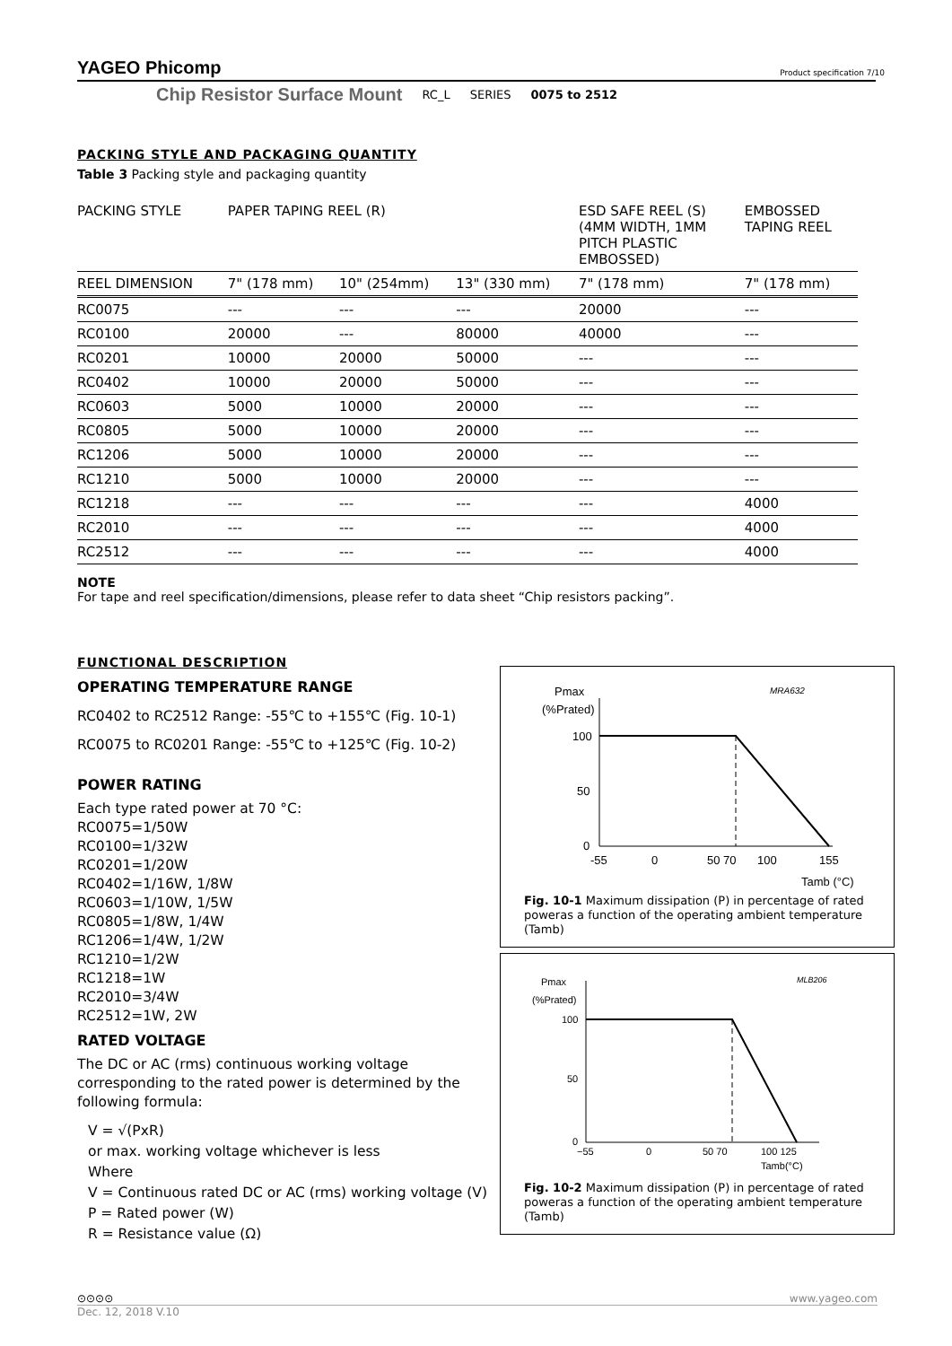YAGEO Phicomp
Product specification 7/10
Chip Resistor Surface Mount RC_L SERIES 0075 to 2512
PACKING STYLE AND PACKAGING QUANTITY
Table 3 Packing style and packaging quantity
| PACKING STYLE | PAPER TAPING REEL (R) | | | ESD SAFE REEL (S) (4MM WIDTH, 1MM PITCH PLASTIC EMBOSSED) | EMBOSSED TAPING REEL |
| --- | --- | --- | --- | --- | --- |
| REEL DIMENSION | 7" (178 mm) | 10" (254mm) | 13" (330 mm) | 7" (178 mm) | 7" (178 mm) |
| RC0075 | --- | --- | --- | 20000 | --- |
| RC0100 | 20000 | --- | 80000 | 40000 | --- |
| RC0201 | 10000 | 20000 | 50000 | --- | --- |
| RC0402 | 10000 | 20000 | 50000 | --- | --- |
| RC0603 | 5000 | 10000 | 20000 | --- | --- |
| RC0805 | 5000 | 10000 | 20000 | --- | --- |
| RC1206 | 5000 | 10000 | 20000 | --- | --- |
| RC1210 | 5000 | 10000 | 20000 | --- | --- |
| RC1218 | --- | --- | --- | --- | 4000 |
| RC2010 | --- | --- | --- | --- | 4000 |
| RC2512 | --- | --- | --- | --- | 4000 |
NOTE
For tape and reel specification/dimensions, please refer to data sheet “Chip resistors packing”.
FUNCTIONAL DESCRIPTION
OPERATING TEMPERATURE RANGE
RC0402 to RC2512 Range: -55℃ to +155℃ (Fig. 10-1)
RC0075 to RC0201 Range: -55℃ to +125℃ (Fig. 10-2)
POWER RATING
Each type rated power at 70 °C:
RC0075=1/50W
RC0100=1/32W
RC0201=1/20W
RC0402=1/16W, 1/8W
RC0603=1/10W, 1/5W
RC0805=1/8W, 1/4W
RC1206=1/4W, 1/2W
RC1210=1/2W
RC1218=1W
RC2010=3/4W
RC2512=1W, 2W
RATED VOLTAGE
The DC or AC (rms) continuous working voltage corresponding to the rated power is determined by the following formula:
V = √(PxR)
or max. working voltage whichever is less
Where
V = Continuous rated DC or AC (rms) working voltage (V)
P = Rated power (W)
R = Resistance value (Ω)
MRA632
Pmax
(%Prated)
100
50
0
-55
0
50 70
100
155
Tamb (°C)
Fig. 10-1 Maximum dissipation (P) in percentage of rated poweras a function of the operating ambient temperature (Tamb)
MLB206
Pmax
(%Prated)
100
50
0
−55
0
50 70
100 125
Tamb(°C)
Fig. 10-2 Maximum dissipation (P) in percentage of rated poweras a function of the operating ambient temperature (Tamb)
⊙⊙⊙⊙ www.yageo.com
Dec. 12, 2018 V.10